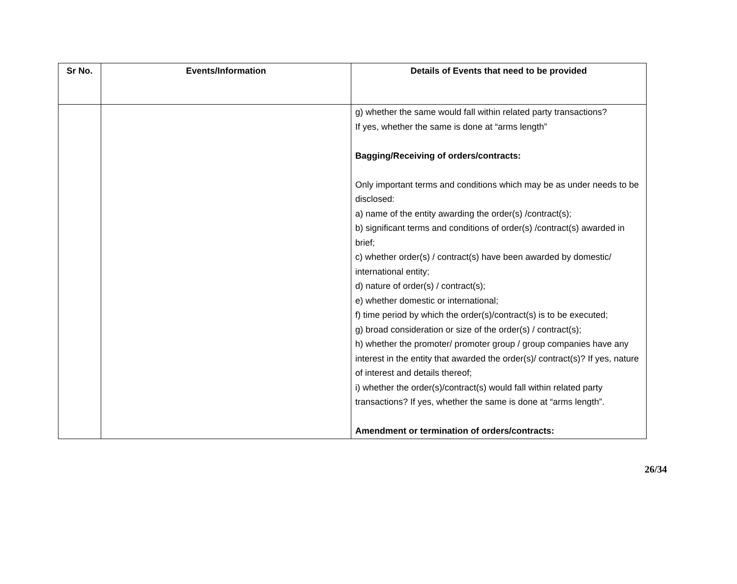| Sr No. | Events/Information | Details of Events that need to be provided |
| --- | --- | --- |
| | | g) whether the same would fall within related party transactions? If yes, whether the same is done at “arms length” Bagging/Receiving of orders/contracts: Only important terms and conditions which may be as under needs to be disclosed: a) name of the entity awarding the order(s) /contract(s); b) significant terms and conditions of order(s) /contract(s) awarded in brief; c) whether order(s) / contract(s) have been awarded by domestic/ international entity; d) nature of order(s) / contract(s); e) whether domestic or international; f) time period by which the order(s)/contract(s) is to be executed; g) broad consideration or size of the order(s) / contract(s); h) whether the promoter/ promoter group / group companies have any interest in the entity that awarded the order(s)/ contract(s)? If yes, nature of interest and details thereof; i) whether the order(s)/contract(s) would fall within related party transactions? If yes, whether the same is done at “arms length”. Amendment or termination of orders/contracts: |
26/34